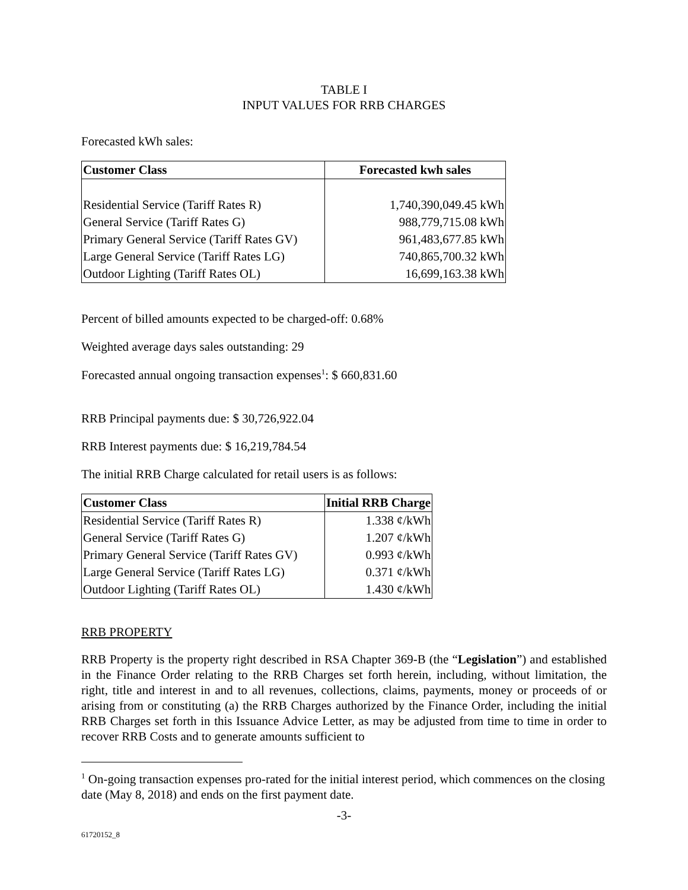TABLE I
INPUT VALUES FOR RRB CHARGES
Forecasted kWh sales:
| Customer Class | Forecasted kwh sales |
| --- | --- |
| Residential Service (Tariff Rates R) | 1,740,390,049.45 kWh |
| General Service (Tariff Rates G) | 988,779,715.08 kWh |
| Primary General Service (Tariff Rates GV) | 961,483,677.85 kWh |
| Large General Service (Tariff Rates LG) | 740,865,700.32 kWh |
| Outdoor Lighting (Tariff Rates OL) | 16,699,163.38 kWh |
Percent of billed amounts expected to be charged-off: 0.68%
Weighted average days sales outstanding: 29
Forecasted annual ongoing transaction expenses<sup>1</sup>: $ 660,831.60
RRB Principal payments due: $ 30,726,922.04
RRB Interest payments due: $ 16,219,784.54
The initial RRB Charge calculated for retail users is as follows:
| Customer Class | Initial RRB Charge |
| --- | --- |
| Residential Service (Tariff Rates R) | 1.338 ¢/kWh |
| General Service (Tariff Rates G) | 1.207 ¢/kWh |
| Primary General Service (Tariff Rates GV) | 0.993 ¢/kWh |
| Large General Service (Tariff Rates LG) | 0.371 ¢/kWh |
| Outdoor Lighting (Tariff Rates OL) | 1.430 ¢/kWh |
RRB PROPERTY
RRB Property is the property right described in RSA Chapter 369-B (the “Legislation”) and established in the Finance Order relating to the RRB Charges set forth herein, including, without limitation, the right, title and interest in and to all revenues, collections, claims, payments, money or proceeds of or arising from or constituting (a) the RRB Charges authorized by the Finance Order, including the initial RRB Charges set forth in this Issuance Advice Letter, as may be adjusted from time to time in order to recover RRB Costs and to generate amounts sufficient to
<sup>1</sup> On-going transaction expenses pro-rated for the initial interest period, which commences on the closing date (May 8, 2018) and ends on the first payment date.
-3-
61720152_8